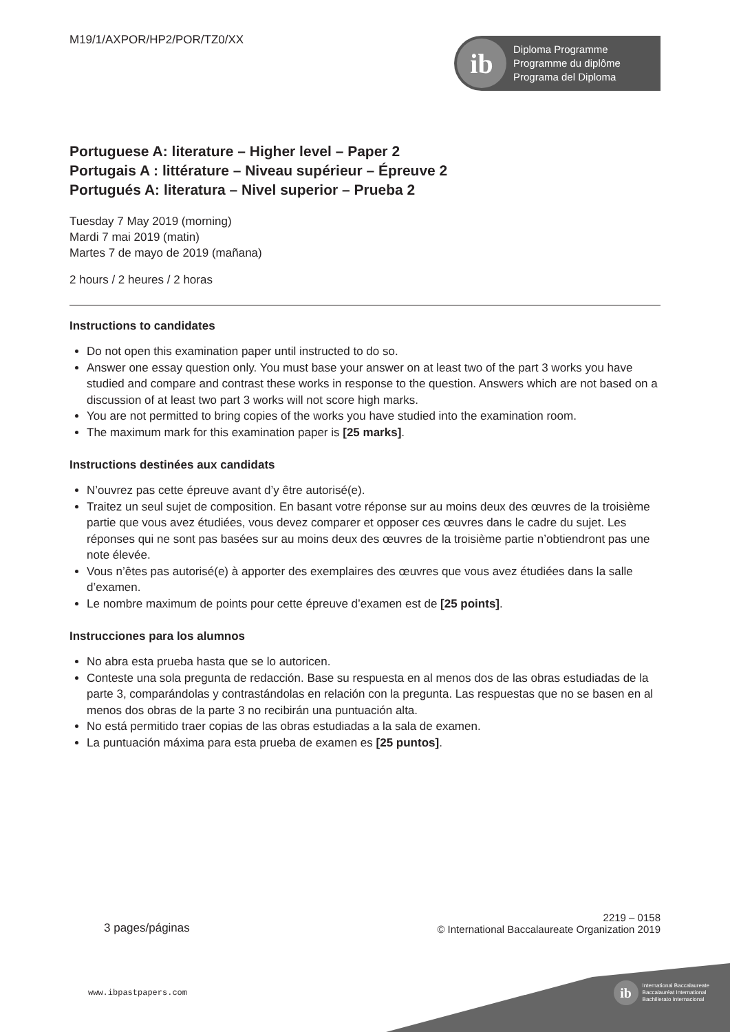M19/1/AXPOR/HP2/POR/TZ0/XX
ib
Diploma Programme
Programme du diplôme
Programa del Diploma
Portuguese A: literature – Higher level – Paper 2
Portugais A : littérature – Niveau supérieur – Épreuve 2
Portugués A: literatura – Nivel superior – Prueba 2
Tuesday 7 May 2019 (morning)
Mardi 7 mai 2019 (matin)
Martes 7 de mayo de 2019 (mañana)
2 hours / 2 heures / 2 horas
Instructions to candidates
Do not open this examination paper until instructed to do so.
Answer one essay question only. You must base your answer on at least two of the part 3 works you have studied and compare and contrast these works in response to the question. Answers which are not based on a discussion of at least two part 3 works will not score high marks.
You are not permitted to bring copies of the works you have studied into the examination room.
The maximum mark for this examination paper is [25 marks].
Instructions destinées aux candidats
N’ouvrez pas cette épreuve avant d’y être autorisé(e).
Traitez un seul sujet de composition. En basant votre réponse sur au moins deux des œuvres de la troisième partie que vous avez étudiées, vous devez comparer et opposer ces œuvres dans le cadre du sujet. Les réponses qui ne sont pas basées sur au moins deux des œuvres de la troisième partie n’obtiendront pas une note élevée.
Vous n’êtes pas autorisé(e) à apporter des exemplaires des œuvres que vous avez étudiées dans la salle d’examen.
Le nombre maximum de points pour cette épreuve d’examen est de [25 points].
Instrucciones para los alumnos
No abra esta prueba hasta que se lo autoricen.
Conteste una sola pregunta de redacción. Base su respuesta en al menos dos de las obras estudiadas de la parte 3, comparándolas y contrastándolas en relación con la pregunta. Las respuestas que no se basen en al menos dos obras de la parte 3 no recibirán una puntuación alta.
No está permitido traer copias de las obras estudiadas a la sala de examen.
La puntuación máxima para esta prueba de examen es [25 puntos].
3 pages/páginas
2219 – 0158
© International Baccalaureate Organization 2019
www.ibpastpapers.com
ib
International Baccalaureate
Baccalauréat International
Bachillerato Internacional